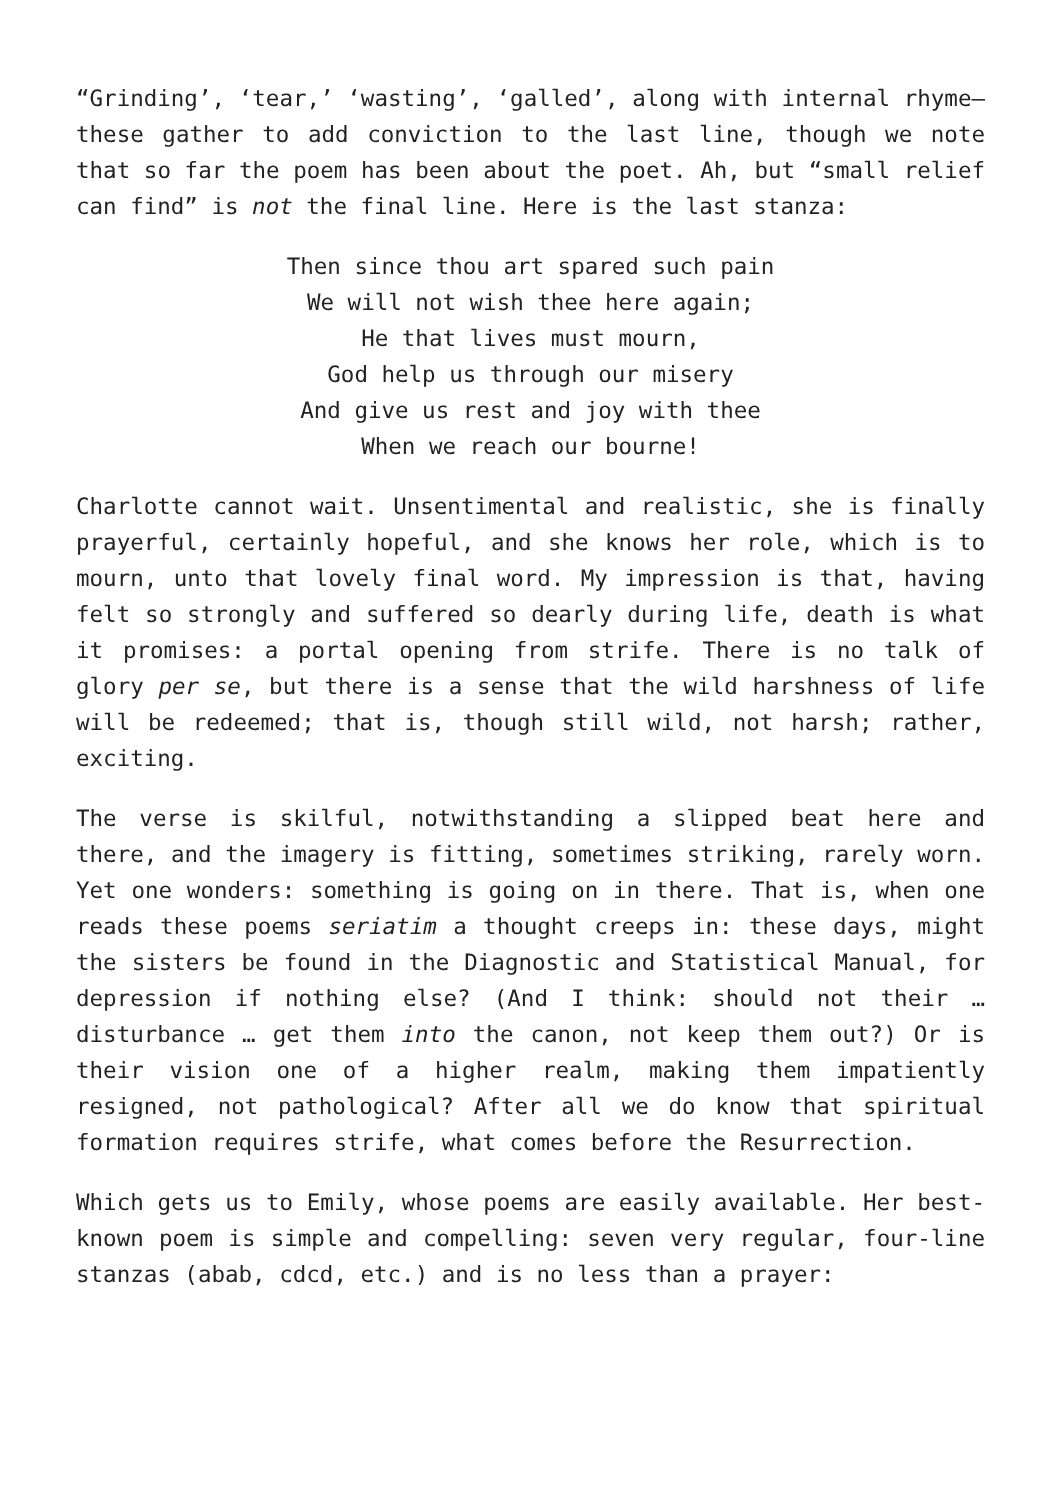“Grinding’, ‘tear,’ ‘wasting’, ‘galled’, along with internal rhyme—these gather to add conviction to the last line, though we note that so far the poem has been about the poet. Ah, but “small relief can find” is not the final line. Here is the last stanza:
Then since thou art spared such pain
We will not wish thee here again;
He that lives must mourn,
God help us through our misery
And give us rest and joy with thee
When we reach our bourne!
Charlotte cannot wait. Unsentimental and realistic, she is finally prayerful, certainly hopeful, and she knows her role, which is to mourn, unto that lovely final word. My impression is that, having felt so strongly and suffered so dearly during life, death is what it promises: a portal opening from strife. There is no talk of glory per se, but there is a sense that the wild harshness of life will be redeemed; that is, though still wild, not harsh; rather, exciting.
The verse is skilful, notwithstanding a slipped beat here and there, and the imagery is fitting, sometimes striking, rarely worn. Yet one wonders: something is going on in there. That is, when one reads these poems seriatim a thought creeps in: these days, might the sisters be found in the Diagnostic and Statistical Manual, for depression if nothing else? (And I think: should not their … disturbance … get them into the canon, not keep them out?) Or is their vision one of a higher realm, making them impatiently resigned, not pathological? After all we do know that spiritual formation requires strife, what comes before the Resurrection.
Which gets us to Emily, whose poems are easily available. Her best-known poem is simple and compelling: seven very regular, four-line stanzas (abab, cdcd, etc.) and is no less than a prayer: